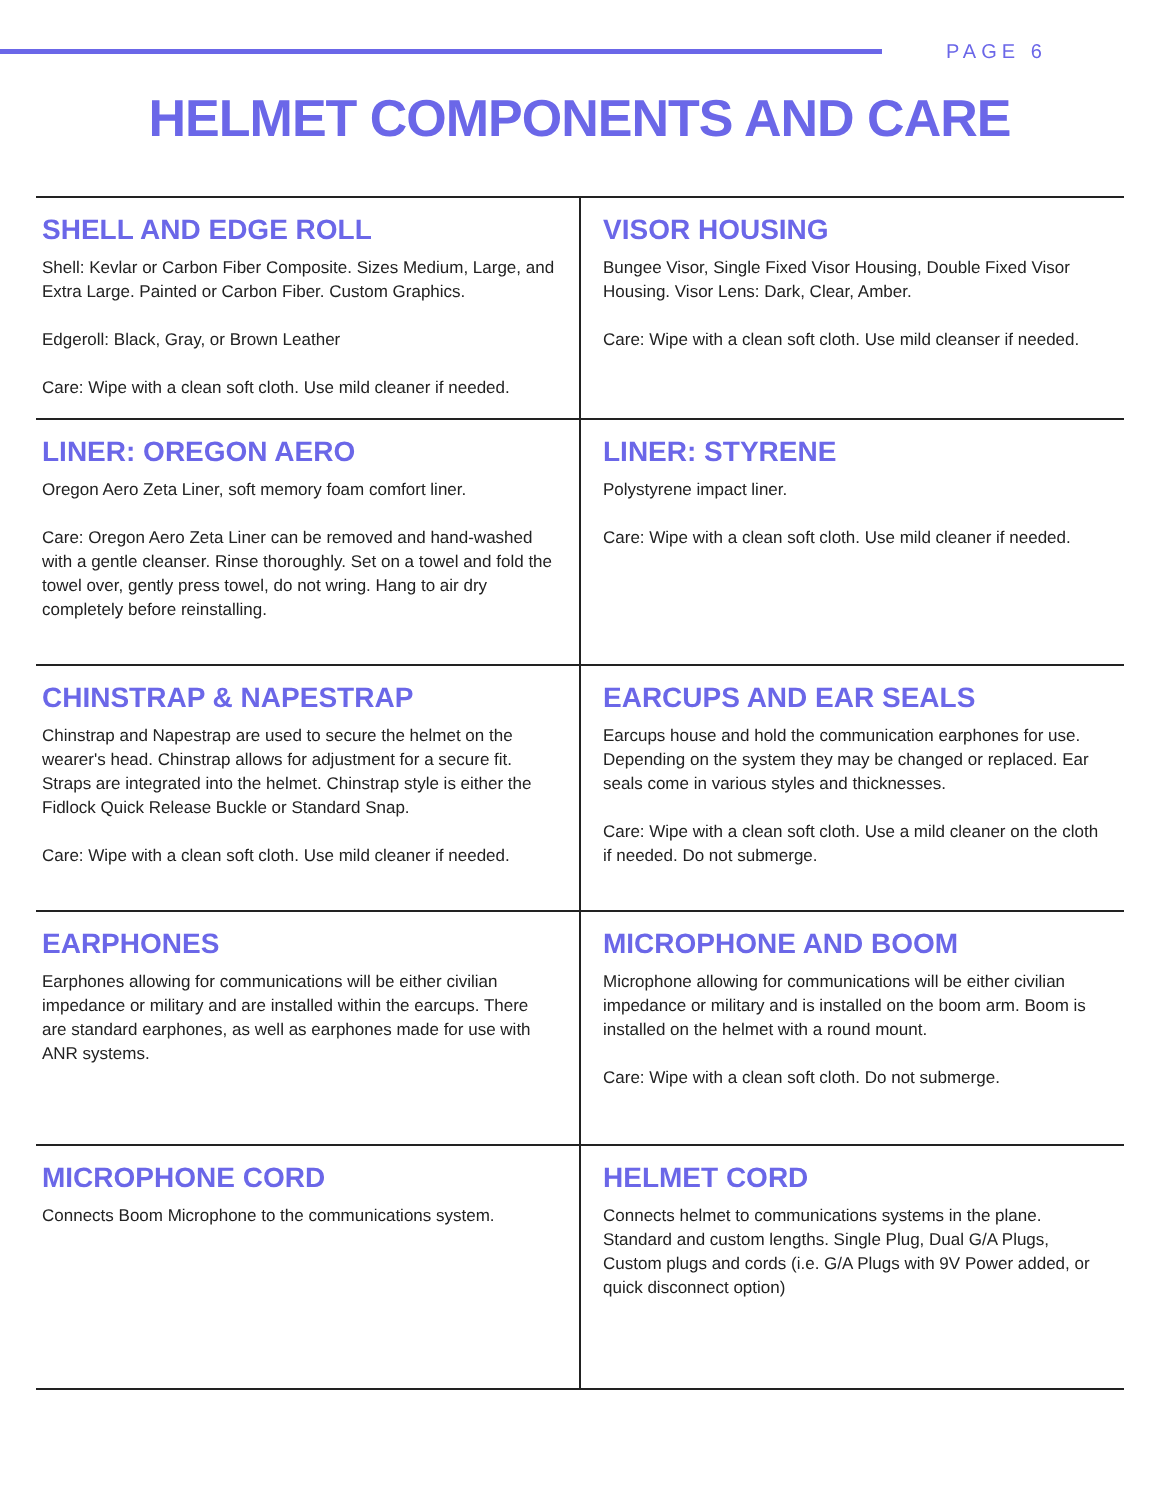PAGE 6
HELMET COMPONENTS AND CARE
| SHELL AND EDGE ROLL Shell: Kevlar or Carbon Fiber Composite. Sizes Medium, Large, and Extra Large. Painted or Carbon Fiber. Custom Graphics. Edgeroll: Black, Gray, or Brown Leather Care: Wipe with a clean soft cloth. Use mild cleaner if needed. | VISOR HOUSING Bungee Visor, Single Fixed Visor Housing, Double Fixed Visor Housing. Visor Lens: Dark, Clear, Amber. Care: Wipe with a clean soft cloth. Use mild cleanser if needed. |
| LINER: OREGON AERO Oregon Aero Zeta Liner, soft memory foam comfort liner. Care: Oregon Aero Zeta Liner can be removed and hand-washed with a gentle cleanser. Rinse thoroughly. Set on a towel and fold the towel over, gently press towel, do not wring. Hang to air dry completely before reinstalling. | LINER: STYRENE Polystyrene impact liner. Care: Wipe with a clean soft cloth. Use mild cleaner if needed. |
| CHINSTRAP & NAPESTRAP Chinstrap and Napestrap are used to secure the helmet on the wearer's head. Chinstrap allows for adjustment for a secure fit. Straps are integrated into the helmet. Chinstrap style is either the Fidlock Quick Release Buckle or Standard Snap. Care: Wipe with a clean soft cloth. Use mild cleaner if needed. | EARCUPS AND EAR SEALS Earcups house and hold the communication earphones for use. Depending on the system they may be changed or replaced. Ear seals come in various styles and thicknesses. Care: Wipe with a clean soft cloth. Use a mild cleaner on the cloth if needed. Do not submerge. |
| EARPHONES Earphones allowing for communications will be either civilian impedance or military and are installed within the earcups. There are standard earphones, as well as earphones made for use with ANR systems. | MICROPHONE AND BOOM Microphone allowing for communications will be either civilian impedance or military and is installed on the boom arm. Boom is installed on the helmet with a round mount. Care: Wipe with a clean soft cloth. Do not submerge. |
| MICROPHONE CORD Connects Boom Microphone to the communications system. | HELMET CORD Connects helmet to communications systems in the plane. Standard and custom lengths. Single Plug, Dual G/A Plugs, Custom plugs and cords (i.e. G/A Plugs with 9V Power added, or quick disconnect option) |